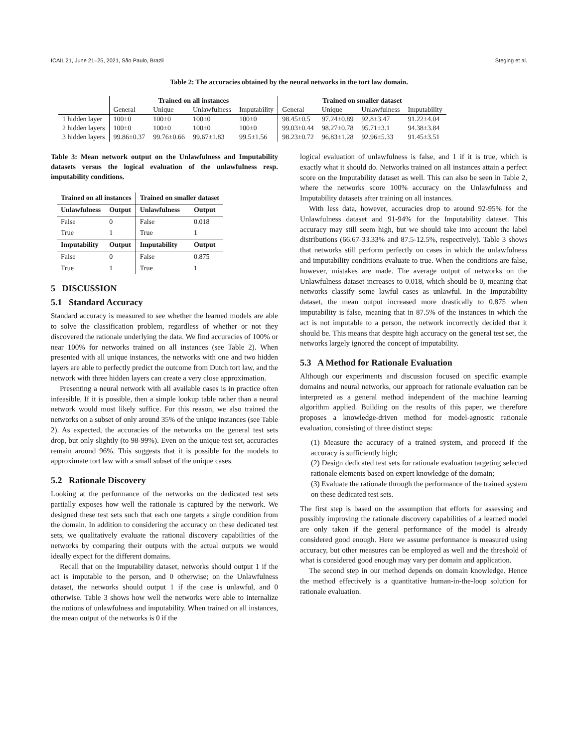ICAIL'21, June 21–25, 2021, São Paulo, Brazil Steging et al.
Table 2: The accuracies obtained by the neural networks in the tort law domain.
| | Trained on all instances | | | | Trained on smaller dataset | | | |
| --- | --- | --- | --- | --- | --- | --- | --- | --- |
| | General | Unique | Unlawfulness | Imputability | General | Unique | Unlawfulness | Imputability |
| 1 hidden layer | 100±0 | 100±0 | 100±0 | 100±0 | 98.45±0.5 | 97.24±0.89 | 92.8±3.47 | 91.22±4.04 |
| 2 hidden layers | 100±0 | 100±0 | 100±0 | 100±0 | 99.03±0.44 | 98.27±0.78 | 95.71±3.1 | 94.38±3.84 |
| 3 hidden layers | 99.86±0.37 | 99.76±0.66 | 99.67±1.83 | 99.5±1.56 | 98.23±0.72 | 96.83±1.28 | 92.96±5.33 | 91.45±3.51 |
Table 3: Mean network output on the Unlawfulness and Imputability datasets versus the logical evaluation of the unlawfulness resp. imputability conditions.
| Trained on all instances | | Trained on smaller dataset | |
| --- | --- | --- | --- |
| Unlawfulness | Output | Unlawfulness | Output |
| False | 0 | False | 0.018 |
| True | 1 | True | 1 |
| Imputability | Output | Imputability | Output |
| False | 0 | False | 0.875 |
| True | 1 | True | 1 |
5 DISCUSSION
5.1 Standard Accuracy
Standard accuracy is measured to see whether the learned models are able to solve the classification problem, regardless of whether or not they discovered the rationale underlying the data. We find accuracies of 100% or near 100% for networks trained on all instances (see Table 2). When presented with all unique instances, the networks with one and two hidden layers are able to perfectly predict the outcome from Dutch tort law, and the network with three hidden layers can create a very close approximation.
Presenting a neural network with all available cases is in practice often infeasible. If it is possible, then a simple lookup table rather than a neural network would most likely suffice. For this reason, we also trained the networks on a subset of only around 35% of the unique instances (see Table 2). As expected, the accuracies of the networks on the general test sets drop, but only slightly (to 98-99%). Even on the unique test set, accuracies remain around 96%. This suggests that it is possible for the models to approximate tort law with a small subset of the unique cases.
5.2 Rationale Discovery
Looking at the performance of the networks on the dedicated test sets partially exposes how well the rationale is captured by the network. We designed these test sets such that each one targets a single condition from the domain. In addition to considering the accuracy on these dedicated test sets, we qualitatively evaluate the rational discovery capabilities of the networks by comparing their outputs with the actual outputs we would ideally expect for the different domains.
Recall that on the Imputability dataset, networks should output 1 if the act is imputable to the person, and 0 otherwise; on the Unlawfulness dataset, the networks should output 1 if the case is unlawful, and 0 otherwise. Table 3 shows how well the networks were able to internalize the notions of unlawfulness and imputability. When trained on all instances, the mean output of the networks is 0 if the
logical evaluation of unlawfulness is false, and 1 if it is true, which is exactly what it should do. Networks trained on all instances attain a perfect score on the Imputability dataset as well. This can also be seen in Table 2, where the networks score 100% accuracy on the Unlawfulness and Imputability datasets after training on all instances.
With less data, however, accuracies drop to around 92-95% for the Unlawfulness dataset and 91-94% for the Imputability dataset. This accuracy may still seem high, but we should take into account the label distributions (66.67-33.33% and 87.5-12.5%, respectively). Table 3 shows that networks still perform perfectly on cases in which the unlawfulness and imputability conditions evaluate to true. When the conditions are false, however, mistakes are made. The average output of networks on the Unlawfulness dataset increases to 0.018, which should be 0, meaning that networks classify some lawful cases as unlawful. In the Imputability dataset, the mean output increased more drastically to 0.875 when imputability is false, meaning that in 87.5% of the instances in which the act is not imputable to a person, the network incorrectly decided that it should be. This means that despite high accuracy on the general test set, the networks largely ignored the concept of imputability.
5.3 A Method for Rationale Evaluation
Although our experiments and discussion focused on specific example domains and neural networks, our approach for rationale evaluation can be interpreted as a general method independent of the machine learning algorithm applied. Building on the results of this paper, we therefore proposes a knowledge-driven method for model-agnostic rationale evaluation, consisting of three distinct steps:
(1) Measure the accuracy of a trained system, and proceed if the accuracy is sufficiently high;
(2) Design dedicated test sets for rationale evaluation targeting selected rationale elements based on expert knowledge of the domain;
(3) Evaluate the rationale through the performance of the trained system on these dedicated test sets.
The first step is based on the assumption that efforts for assessing and possibly improving the rationale discovery capabilities of a learned model are only taken if the general performance of the model is already considered good enough. Here we assume performance is measured using accuracy, but other measures can be employed as well and the threshold of what is considered good enough may vary per domain and application.
The second step in our method depends on domain knowledge. Hence the method effectively is a quantitative human-in-the-loop solution for rationale evaluation.